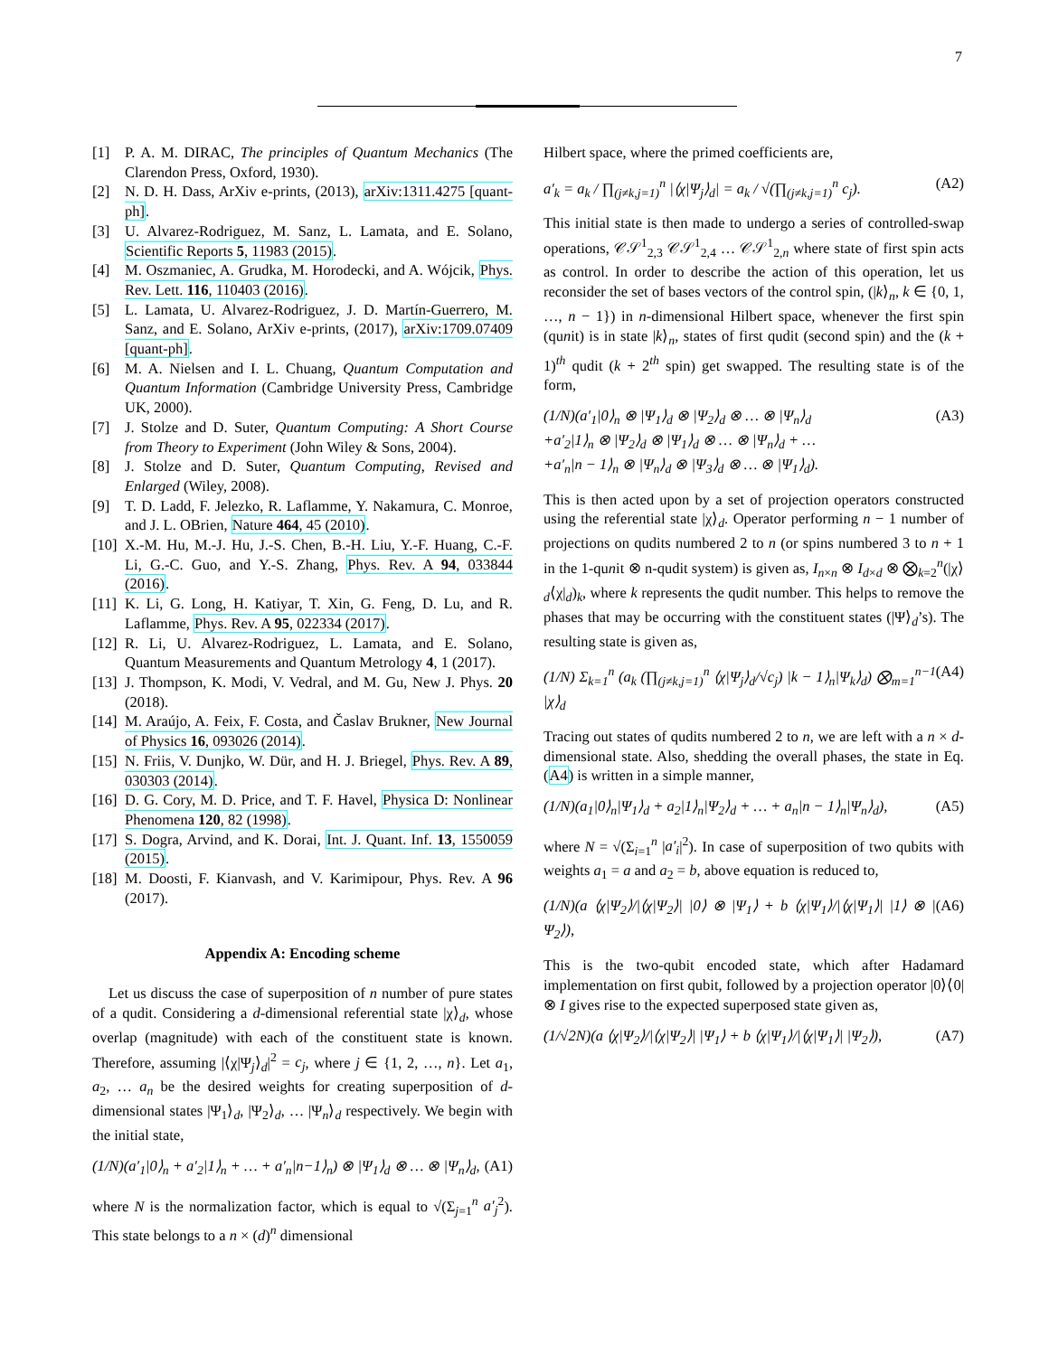7
[1] P. A. M. DIRAC, The principles of Quantum Mechanics (The Clarendon Press, Oxford, 1930).
[2] N. D. H. Dass, ArXiv e-prints, (2013), arXiv:1311.4275 [quant-ph].
[3] U. Alvarez-Rodriguez, M. Sanz, L. Lamata, and E. Solano, Scientific Reports 5, 11983 (2015).
[4] M. Oszmaniec, A. Grudka, M. Horodecki, and A. Wójcik, Phys. Rev. Lett. 116, 110403 (2016).
[5] L. Lamata, U. Alvarez-Rodriguez, J. D. Martín-Guerrero, M. Sanz, and E. Solano, ArXiv e-prints, (2017), arXiv:1709.07409 [quant-ph].
[6] M. A. Nielsen and I. L. Chuang, Quantum Computation and Quantum Information (Cambridge University Press, Cambridge UK, 2000).
[7] J. Stolze and D. Suter, Quantum Computing: A Short Course from Theory to Experiment (John Wiley & Sons, 2004).
[8] J. Stolze and D. Suter, Quantum Computing, Revised and Enlarged (Wiley, 2008).
[9] T. D. Ladd, F. Jelezko, R. Laflamme, Y. Nakamura, C. Monroe, and J. L. OBrien, Nature 464, 45 (2010).
[10]
X.-M. Hu, M.-J. Hu, J.-S. Chen, B.-H. Liu, Y.-F. Huang, C.-F. Li, G.-C. Guo, and Y.-S. Zhang, Phys. Rev. A 94, 033844 (2016).
[11]
K. Li, G. Long, H. Katiyar, T. Xin, G. Feng, D. Lu, and R. Laflamme, Phys. Rev. A 95, 022334 (2017).
[12]
R. Li, U. Alvarez-Rodriguez, L. Lamata, and E. Solano, Quantum Measurements and Quantum Metrology 4, 1 (2017).
[13]
J. Thompson, K. Modi, V. Vedral, and M. Gu, New J. Phys. 20 (2018).
[14]
M. Araújo, A. Feix, F. Costa, and Časlav Brukner, New Journal of Physics 16, 093026 (2014).
[15]
N. Friis, V. Dunjko, W. Dür, and H. J. Briegel, Phys. Rev. A 89, 030303 (2014).
[16]
D. G. Cory, M. D. Price, and T. F. Havel, Physica D: Nonlinear Phenomena 120, 82 (1998).
[17]
S. Dogra, Arvind, and K. Dorai, Int. J. Quant. Inf. 13, 1550059 (2015).
[18]
M. Doosti, F. Kianvash, and V. Karimipour, Phys. Rev. A 96 (2017).
Appendix A: Encoding scheme
Let us discuss the case of superposition of n number of pure states of a qudit. Considering a d-dimensional referential state |χ⟩<sub>d</sub>, whose overlap (magnitude) with each of the constituent state is known. Therefore, assuming |⟨χ|Ψ<sub>j</sub>⟩<sub>d</sub>|<sup>2</sup> = c<sub>j</sub>, where j ∈ {1, 2, …, n}. Let a<sub>1</sub>, a<sub>2</sub>, … a<sub>n</sub> be the desired weights for creating superposition of d-dimensional states |Ψ<sub>1</sub>⟩<sub>d</sub>, |Ψ<sub>2</sub>⟩<sub>d</sub>, … |Ψ<sub>n</sub>⟩<sub>d</sub> respectively. We begin with the initial state,
(1/N)(a′<sub>1</sub>|0⟩<sub>n</sub> + a′<sub>2</sub>|1⟩<sub>n</sub> + … + a′<sub>n</sub>|n−1⟩<sub>n</sub>) ⊗ |Ψ<sub>1</sub>⟩<sub>d</sub> ⊗ … ⊗ |Ψ<sub>n</sub>⟩<sub>d</sub>, (A1)
where N is the normalization factor, which is equal to √(Σ<sub>j=1</sub><sup>n</sup> a′<sub>j</sub><sup>2</sup>). This state belongs to a n × (d)<sup>n</sup> dimensional
Hilbert space, where the primed coefficients are,
a′<sub>k</sub> = a<sub>k</sub> / ∏<sub>(j≠k,j=1)</sub><sup>n</sup> |⟨χ|Ψ<sub>j</sub>⟩<sub>d</sub>| = a<sub>k</sub> / √(∏<sub>(j≠k,j=1)</sub><sup>n</sup> c<sub>j</sub>). (A2)
This initial state is then made to undergo a series of controlled-swap operations, 𝒞𝒮<sup>1</sup><sub>2,3</sub> 𝒞𝒮<sup>1</sup><sub>2,4</sub> … 𝒞𝒮<sup>1</sup><sub>2,n</sub> where state of first spin acts as control. In order to describe the action of this operation, let us reconsider the set of bases vectors of the control spin, (|k⟩<sub>n</sub>, k ∈ {0, 1, …, n − 1}) in n-dimensional Hilbert space, whenever the first spin (qunit) is in state |k⟩<sub>n</sub>, states of first qudit (second spin) and the (k + 1)<sup>th</sup> qudit (k + 2<sup>th</sup> spin) get swapped. The resulting state is of the form,
(1/N)(a′<sub>1</sub>|0⟩<sub>n</sub> ⊗ |Ψ<sub>1</sub>⟩<sub>d</sub> ⊗ |Ψ<sub>2</sub>⟩<sub>d</sub> ⊗ … ⊗ |Ψ<sub>n</sub>⟩<sub>d</sub>
+a′<sub>2</sub>|1⟩<sub>n</sub> ⊗ |Ψ<sub>2</sub>⟩<sub>d</sub> ⊗ |Ψ<sub>1</sub>⟩<sub>d</sub> ⊗ … ⊗ |Ψ<sub>n</sub>⟩<sub>d</sub> + …
+a′<sub>n</sub>|n − 1⟩<sub>n</sub> ⊗ |Ψ<sub>n</sub>⟩<sub>d</sub> ⊗ |Ψ<sub>3</sub>⟩<sub>d</sub> ⊗ … ⊗ |Ψ<sub>1</sub>⟩<sub>d</sub>). (A3)
This is then acted upon by a set of projection operators constructed using the referential state |χ⟩<sub>d</sub>. Operator performing n − 1 number of projections on qudits numbered 2 to n (or spins numbered 3 to n + 1 in the 1-qunit ⊗ n-qudit system) is given as, I<sub>n×n</sub> ⊗ I<sub>d×d</sub> ⊗ ⨂<sub>k=2</sub><sup>n</sup>(|χ⟩<sub>d</sub>⟨χ|<sub>d</sub>)<sub>k</sub>, where k represents the qudit number. This helps to remove the phases that may be occurring with the constituent states (|Ψ⟩<sub>d</sub>’s). The resulting state is given as,
(1/N) Σ<sub>k=1</sub><sup>n</sup> (a<sub>k</sub> (∏<sub>(j≠k,j=1)</sub><sup>n</sup> ⟨χ|Ψ<sub>j</sub>⟩<sub>d</sub>/√c<sub>j</sub>) |k − 1⟩<sub>n</sub>|Ψ<sub>k</sub>⟩<sub>d</sub>) ⨂<sub>m=1</sub><sup>n−1</sup> |χ⟩<sub>d</sub> (A4)
Tracing out states of qudits numbered 2 to n, we are left with a n × d-dimensional state. Also, shedding the overall phases, the state in Eq. (A4) is written in a simple manner,
(1/N)(a<sub>1</sub>|0⟩<sub>n</sub>|Ψ<sub>1</sub>⟩<sub>d</sub> + a<sub>2</sub>|1⟩<sub>n</sub>|Ψ<sub>2</sub>⟩<sub>d</sub> + … + a<sub>n</sub>|n − 1⟩<sub>n</sub>|Ψ<sub>n</sub>⟩<sub>d</sub>), (A5)
where N = √(Σ<sub>i=1</sub><sup>n</sup> |a′<sub>i</sub>|<sup>2</sup>). In case of superposition of two qubits with weights a<sub>1</sub> = a and a<sub>2</sub> = b, above equation is reduced to,
(1/N)(a ⟨χ|Ψ<sub>2</sub>⟩/|⟨χ|Ψ<sub>2</sub>⟩| |0⟩ ⊗ |Ψ<sub>1</sub>⟩ + b ⟨χ|Ψ<sub>1</sub>⟩/|⟨χ|Ψ<sub>1</sub>⟩| |1⟩ ⊗ |Ψ<sub>2</sub>⟩), (A6)
This is the two-qubit encoded state, which after Hadamard implementation on first qubit, followed by a projection operator |0⟩⟨0| ⊗ I gives rise to the expected superposed state given as,
(1/√2N)(a ⟨χ|Ψ<sub>2</sub>⟩/|⟨χ|Ψ<sub>2</sub>⟩| |Ψ<sub>1</sub>⟩ + b ⟨χ|Ψ<sub>1</sub>⟩/|⟨χ|Ψ<sub>1</sub>⟩| |Ψ<sub>2</sub>⟩), (A7)